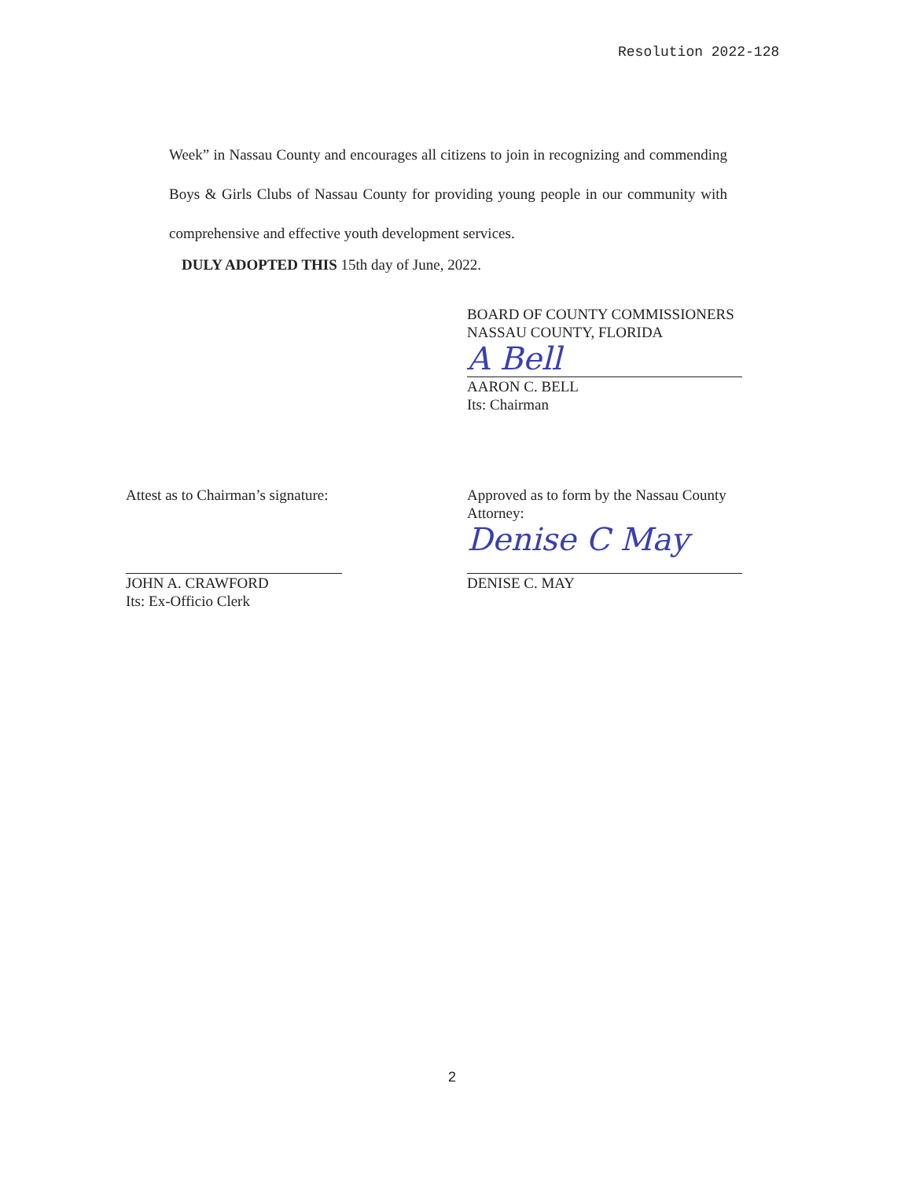Resolution 2022-128
Week” in Nassau County and encourages all citizens to join in recognizing and commending Boys & Girls Clubs of Nassau County for providing young people in our community with comprehensive and effective youth development services.
DULY ADOPTED THIS 15th day of June, 2022.
BOARD OF COUNTY COMMISSIONERS
NASSAU COUNTY, FLORIDA
A Bell
AARON C. BELL
Its: Chairman
Attest as to Chairman’s signature:
JOHN A. CRAWFORD
Its: Ex-Officio Clerk
Approved as to form by the Nassau County Attorney:
Denise C May
DENISE C. MAY
2